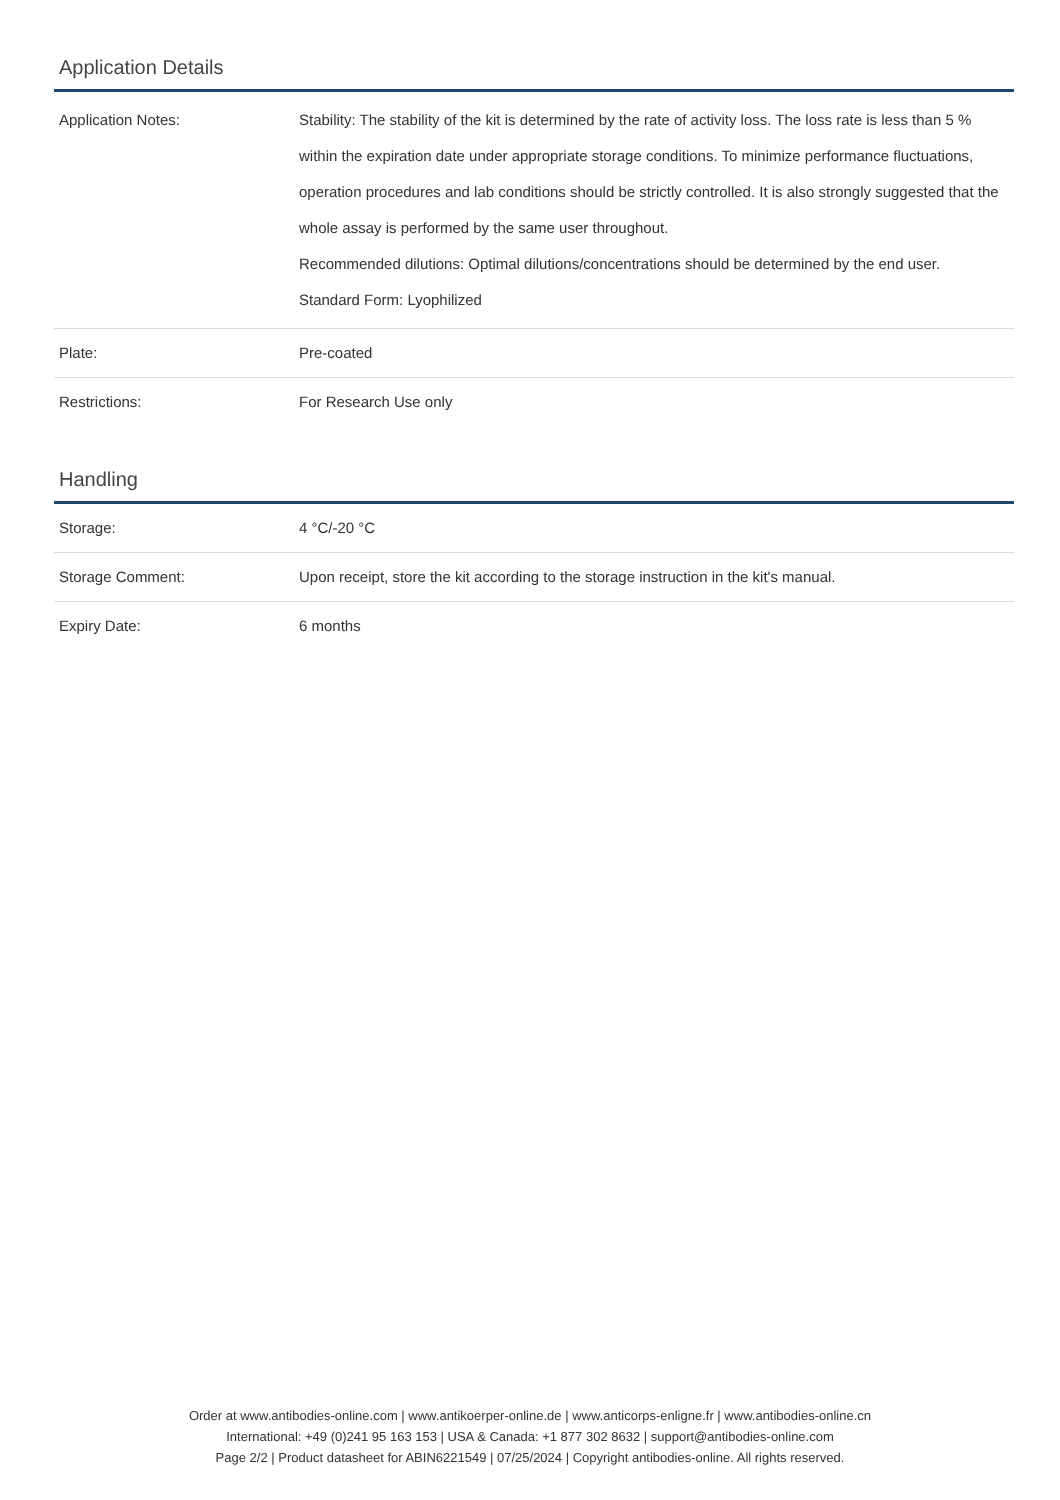Application Details
| Application Notes: | Stability: The stability of the kit is determined by the rate of activity loss. The loss rate is less than 5 % within the expiration date under appropriate storage conditions. To minimize performance fluctuations, operation procedures and lab conditions should be strictly controlled. It is also strongly suggested that the whole assay is performed by the same user throughout. Recommended dilutions: Optimal dilutions/concentrations should be determined by the end user. Standard Form: Lyophilized |
| Plate: | Pre-coated |
| Restrictions: | For Research Use only |
Handling
| Storage: | 4 °C/-20 °C |
| Storage Comment: | Upon receipt, store the kit according to the storage instruction in the kit's manual. |
| Expiry Date: | 6 months |
Order at www.antibodies-online.com | www.antikoerper-online.de | www.anticorps-enligne.fr | www.antibodies-online.cn
International: +49 (0)241 95 163 153 | USA & Canada: +1 877 302 8632 | support@antibodies-online.com
Page 2/2 | Product datasheet for ABIN6221549 | 07/25/2024 | Copyright antibodies-online. All rights reserved.